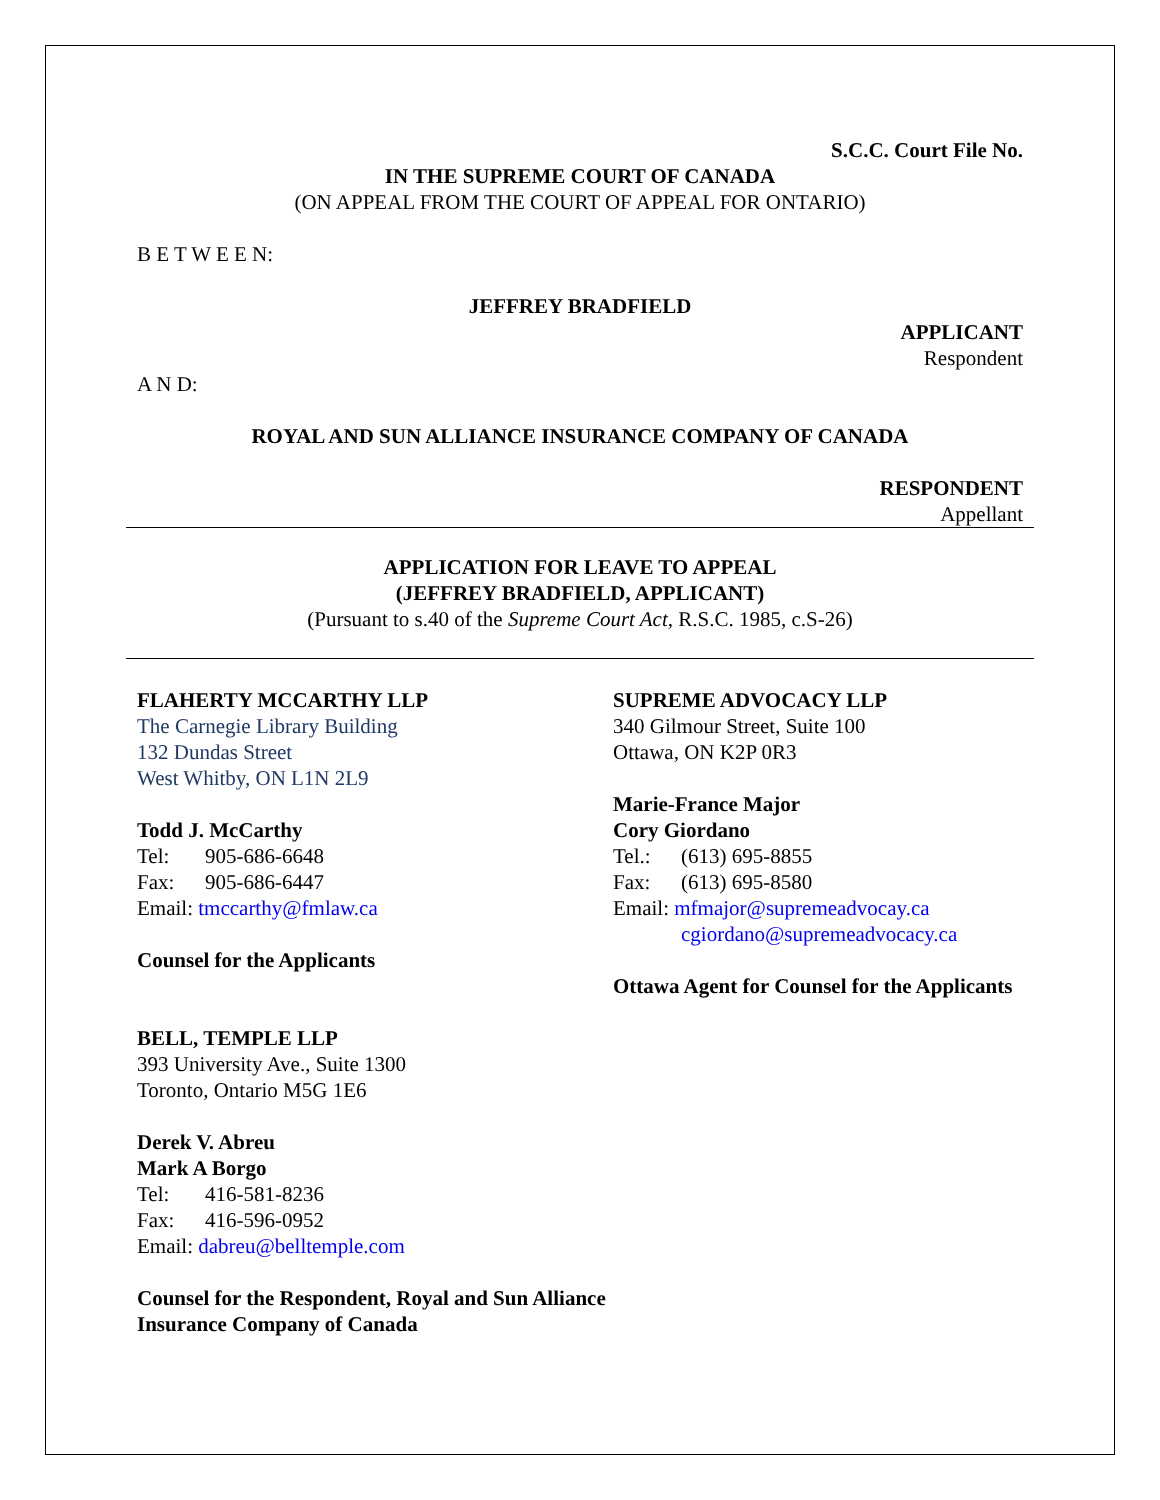S.C.C. Court File No.
IN THE SUPREME COURT OF CANADA
(ON APPEAL FROM THE COURT OF APPEAL FOR ONTARIO)
B E T W E E N:
JEFFREY BRADFIELD
APPLICANT
Respondent
A N D:
ROYAL AND SUN ALLIANCE INSURANCE COMPANY OF CANADA
RESPONDENT
Appellant
APPLICATION FOR LEAVE TO APPEAL
(JEFFREY BRADFIELD, APPLICANT)
(Pursuant to s.40 of the Supreme Court Act, R.S.C. 1985, c.S-26)
FLAHERTY MCCARTHY LLP
The Carnegie Library Building
132 Dundas Street
West Whitby, ON L1N 2L9
Todd J. McCarthy
Tel: 905-686-6648
Fax: 905-686-6447
Email: tmccarthy@fmlaw.ca
Counsel for the Applicants
BELL, TEMPLE LLP
393 University Ave., Suite 1300
Toronto, Ontario M5G 1E6
Derek V. Abreu
Mark A Borgo
Tel: 416-581-8236
Fax: 416-596-0952
Email: dabreu@belltemple.com
Counsel for the Respondent, Royal and Sun Alliance Insurance Company of Canada
SUPREME ADVOCACY LLP
340 Gilmour Street, Suite 100
Ottawa, ON K2P 0R3
Marie-France Major
Cory Giordano
Tel.: (613) 695-8855
Fax: (613) 695-8580
Email: mfmajor@supremeadvocay.ca
cgiordano@supremeadvocacy.ca
Ottawa Agent for Counsel for the Applicants